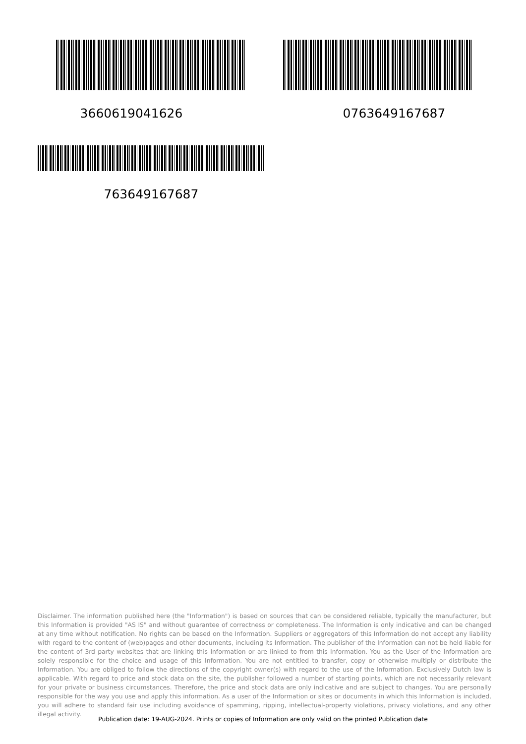3660619041626 0763649167687
763649167687
Disclaimer. The information published here (the "Information") is based on sources that can be considered reliable, typically the manufacturer, but this Information is provided "AS IS" and without guarantee of correctness or completeness. The Information is only indicative and can be changed at any time without notification. No rights can be based on the Information. Suppliers or aggregators of this Information do not accept any liability with regard to the content of (web)pages and other documents, including its Information. The publisher of the Information can not be held liable for the content of 3rd party websites that are linking this Information or are linked to from this Information. You as the User of the Information are solely responsible for the choice and usage of this Information. You are not entitled to transfer, copy or otherwise multiply or distribute the Information. You are obliged to follow the directions of the copyright owner(s) with regard to the use of the Information. Exclusively Dutch law is applicable. With regard to price and stock data on the site, the publisher followed a number of starting points, which are not necessarily relevant for your private or business circumstances. Therefore, the price and stock data are only indicative and are subject to changes. You are personally responsible for the way you use and apply this information. As a user of the Information or sites or documents in which this Information is included, you will adhere to standard fair use including avoidance of spamming, ripping, intellectual-property violations, privacy violations, and any other illegal activity.
Publication date: 19-AUG-2024. Prints or copies of Information are only valid on the printed Publication date